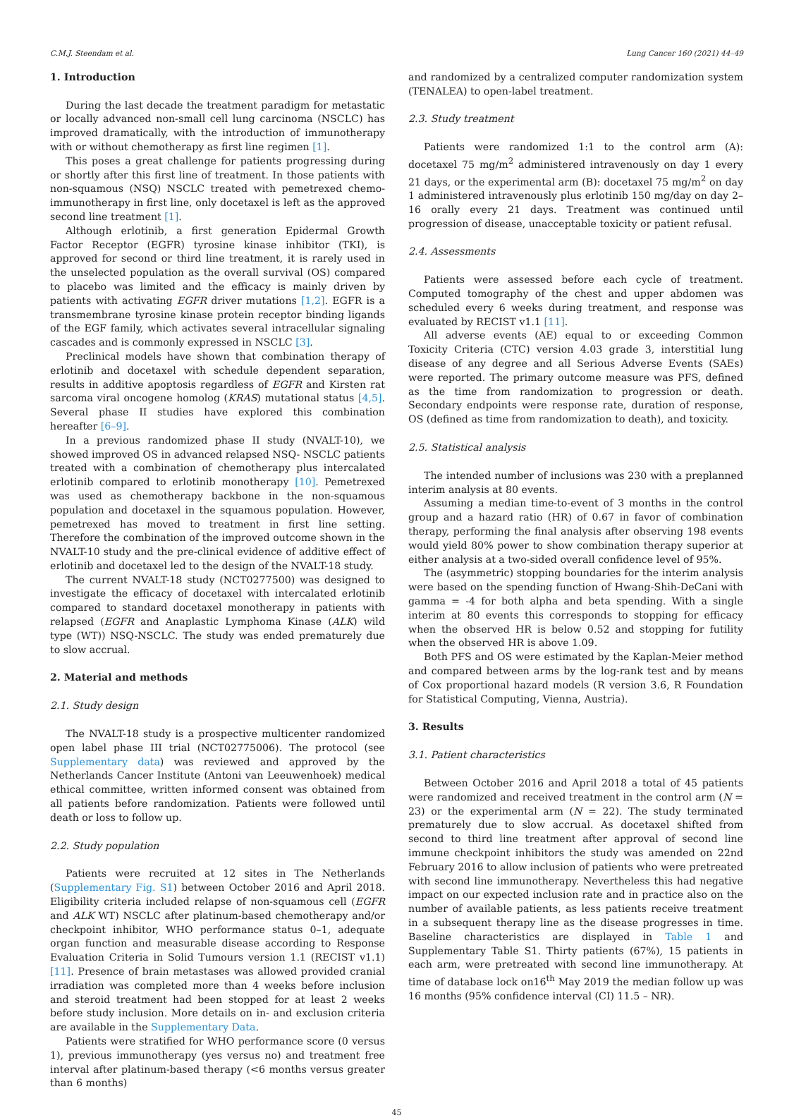C.M.J. Steendam et al. Lung Cancer 160 (2021) 44–49
1. Introduction
During the last decade the treatment paradigm for metastatic or locally advanced non-small cell lung carcinoma (NSCLC) has improved dramatically, with the introduction of immunotherapy with or without chemotherapy as first line regimen [1].
This poses a great challenge for patients progressing during or shortly after this first line of treatment. In those patients with non-squamous (NSQ) NSCLC treated with pemetrexed chemo-immunotherapy in first line, only docetaxel is left as the approved second line treatment [1].
Although erlotinib, a first generation Epidermal Growth Factor Receptor (EGFR) tyrosine kinase inhibitor (TKI), is approved for second or third line treatment, it is rarely used in the unselected population as the overall survival (OS) compared to placebo was limited and the efficacy is mainly driven by patients with activating EGFR driver mutations [1,2]. EGFR is a transmembrane tyrosine kinase protein receptor binding ligands of the EGF family, which activates several intracellular signaling cascades and is commonly expressed in NSCLC [3].
Preclinical models have shown that combination therapy of erlotinib and docetaxel with schedule dependent separation, results in additive apoptosis regardless of EGFR and Kirsten rat sarcoma viral oncogene homolog (KRAS) mutational status [4,5]. Several phase II studies have explored this combination hereafter [6–9].
In a previous randomized phase II study (NVALT-10), we showed improved OS in advanced relapsed NSQ- NSCLC patients treated with a combination of chemotherapy plus intercalated erlotinib compared to erlotinib monotherapy [10]. Pemetrexed was used as chemotherapy backbone in the non-squamous population and docetaxel in the squamous population. However, pemetrexed has moved to treatment in first line setting. Therefore the combination of the improved outcome shown in the NVALT-10 study and the pre-clinical evidence of additive effect of erlotinib and docetaxel led to the design of the NVALT-18 study.
The current NVALT-18 study (NCT0277500) was designed to investigate the efficacy of docetaxel with intercalated erlotinib compared to standard docetaxel monotherapy in patients with relapsed (EGFR and Anaplastic Lymphoma Kinase (ALK) wild type (WT)) NSQ-NSCLC. The study was ended prematurely due to slow accrual.
2. Material and methods
2.1. Study design
The NVALT-18 study is a prospective multicenter randomized open label phase III trial (NCT02775006). The protocol (see Supplementary data) was reviewed and approved by the Netherlands Cancer Institute (Antoni van Leeuwenhoek) medical ethical committee, written informed consent was obtained from all patients before randomization. Patients were followed until death or loss to follow up.
2.2. Study population
Patients were recruited at 12 sites in The Netherlands (Supplementary Fig. S1) between October 2016 and April 2018. Eligibility criteria included relapse of non-squamous cell (EGFR and ALK WT) NSCLC after platinum-based chemotherapy and/or checkpoint inhibitor, WHO performance status 0–1, adequate organ function and measurable disease according to Response Evaluation Criteria in Solid Tumours version 1.1 (RECIST v1.1) [11]. Presence of brain metastases was allowed provided cranial irradiation was completed more than 4 weeks before inclusion and steroid treatment had been stopped for at least 2 weeks before study inclusion. More details on in- and exclusion criteria are available in the Supplementary Data.
Patients were stratified for WHO performance score (0 versus 1), previous immunotherapy (yes versus no) and treatment free interval after platinum-based therapy (<6 months versus greater than 6 months)
and randomized by a centralized computer randomization system (TENALEA) to open-label treatment.
2.3. Study treatment
Patients were randomized 1:1 to the control arm (A): docetaxel 75 mg/m<sup>2</sup> administered intravenously on day 1 every 21 days, or the experimental arm (B): docetaxel 75 mg/m<sup>2</sup> on day 1 administered intravenously plus erlotinib 150 mg/day on day 2–16 orally every 21 days. Treatment was continued until progression of disease, unacceptable toxicity or patient refusal.
2.4. Assessments
Patients were assessed before each cycle of treatment. Computed tomography of the chest and upper abdomen was scheduled every 6 weeks during treatment, and response was evaluated by RECIST v1.1 [11].
All adverse events (AE) equal to or exceeding Common Toxicity Criteria (CTC) version 4.03 grade 3, interstitial lung disease of any degree and all Serious Adverse Events (SAEs) were reported. The primary outcome measure was PFS, defined as the time from randomization to progression or death. Secondary endpoints were response rate, duration of response, OS (defined as time from randomization to death), and toxicity.
2.5. Statistical analysis
The intended number of inclusions was 230 with a preplanned interim analysis at 80 events.
Assuming a median time-to-event of 3 months in the control group and a hazard ratio (HR) of 0.67 in favor of combination therapy, performing the final analysis after observing 198 events would yield 80% power to show combination therapy superior at either analysis at a two-sided overall confidence level of 95%.
The (asymmetric) stopping boundaries for the interim analysis were based on the spending function of Hwang-Shih-DeCani with gamma = -4 for both alpha and beta spending. With a single interim at 80 events this corresponds to stopping for efficacy when the observed HR is below 0.52 and stopping for futility when the observed HR is above 1.09.
Both PFS and OS were estimated by the Kaplan-Meier method and compared between arms by the log-rank test and by means of Cox proportional hazard models (R version 3.6, R Foundation for Statistical Computing, Vienna, Austria).
3. Results
3.1. Patient characteristics
Between October 2016 and April 2018 a total of 45 patients were randomized and received treatment in the control arm (N = 23) or the experimental arm (N = 22). The study terminated prematurely due to slow accrual. As docetaxel shifted from second to third line treatment after approval of second line immune checkpoint inhibitors the study was amended on 22nd February 2016 to allow inclusion of patients who were pretreated with second line immunotherapy. Nevertheless this had negative impact on our expected inclusion rate and in practice also on the number of available patients, as less patients receive treatment in a subsequent therapy line as the disease progresses in time. Baseline characteristics are displayed in Table 1 and Supplementary Table S1. Thirty patients (67%), 15 patients in each arm, were pretreated with second line immunotherapy. At time of database lock on16<sup>th</sup> May 2019 the median follow up was 16 months (95% confidence interval (CI) 11.5 – NR).
45